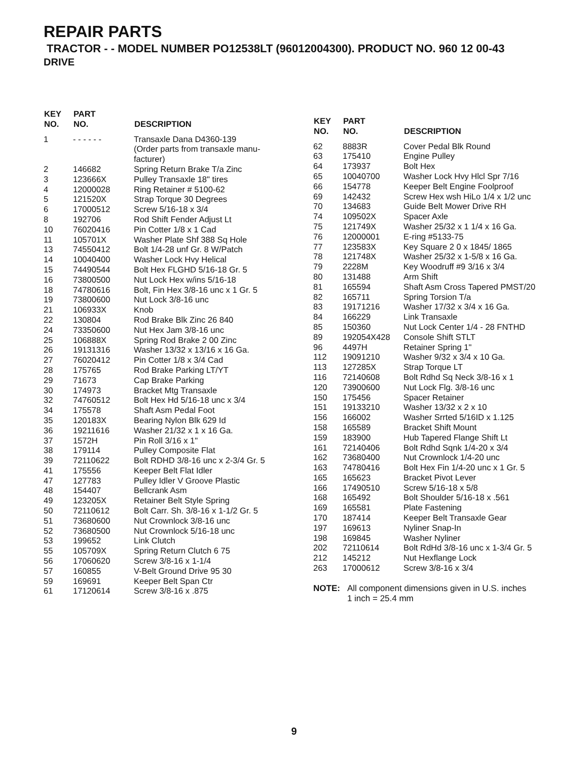REPAIR PARTS
TRACTOR - - MODEL NUMBER PO12538LT (96012004300). PRODUCT NO. 960 12 00-43
DRIVE
| KEY NO. | PART NO. | DESCRIPTION |
| --- | --- | --- |
| 1 | - - - - - - | Transaxle Dana D4360-139 (Order parts from transaxle manu- facturer) |
| 2 | 146682 | Spring Return Brake T/a Zinc |
| 3 | 123666X | Pulley Transaxle 18" tires |
| 4 | 12000028 | Ring Retainer # 5100-62 |
| 5 | 121520X | Strap Torque 30 Degrees |
| 6 | 17000512 | Screw 5/16-18 x 3/4 |
| 8 | 192706 | Rod Shift Fender Adjust Lt |
| 10 | 76020416 | Pin Cotter 1/8 x 1 Cad |
| 11 | 105701X | Washer Plate Shf 388 Sq Hole |
| 13 | 74550412 | Bolt 1/4-28 unf Gr. 8 W/Patch |
| 14 | 10040400 | Washer Lock Hvy Helical |
| 15 | 74490544 | Bolt Hex FLGHD 5/16-18 Gr. 5 |
| 16 | 73800500 | Nut Lock Hex w/ins 5/16-18 |
| 18 | 74780616 | Bolt, Fin Hex 3/8-16 unc x 1 Gr. 5 |
| 19 | 73800600 | Nut Lock 3/8-16 unc |
| 21 | 106933X | Knob |
| 22 | 130804 | Rod Brake Blk Zinc 26 840 |
| 24 | 73350600 | Nut Hex Jam 3/8-16 unc |
| 25 | 106888X | Spring Rod Brake 2 00 Zinc |
| 26 | 19131316 | Washer 13/32 x 13/16 x 16 Ga. |
| 27 | 76020412 | Pin Cotter 1/8 x 3/4 Cad |
| 28 | 175765 | Rod Brake Parking LT/YT |
| 29 | 71673 | Cap Brake Parking |
| 30 | 174973 | Bracket Mtg Transaxle |
| 32 | 74760512 | Bolt Hex Hd 5/16-18 unc x 3/4 |
| 34 | 175578 | Shaft Asm Pedal Foot |
| 35 | 120183X | Bearing Nylon Blk 629 Id |
| 36 | 19211616 | Washer 21/32 x 1 x 16 Ga. |
| 37 | 1572H | Pin Roll 3/16 x 1" |
| 38 | 179114 | Pulley Composite Flat |
| 39 | 72110622 | Bolt RDHD 3/8-16 unc x 2-3/4 Gr. 5 |
| 41 | 175556 | Keeper Belt Flat Idler |
| 47 | 127783 | Pulley Idler V Groove Plastic |
| 48 | 154407 | Bellcrank Asm |
| 49 | 123205X | Retainer Belt Style Spring |
| 50 | 72110612 | Bolt Carr. Sh. 3/8-16 x 1-1/2 Gr. 5 |
| 51 | 73680600 | Nut Crownlock 3/8-16 unc |
| 52 | 73680500 | Nut Crownlock 5/16-18 unc |
| 53 | 199652 | Link Clutch |
| 55 | 105709X | Spring Return Clutch 6 75 |
| 56 | 17060620 | Screw 3/8-16 x 1-1/4 |
| 57 | 160855 | V-Belt Ground Drive 95 30 |
| 59 | 169691 | Keeper Belt Span Ctr |
| 61 | 17120614 | Screw 3/8-16 x .875 |
| KEY NO. | PART NO. | DESCRIPTION |
| --- | --- | --- |
| 62 | 8883R | Cover Pedal Blk Round |
| 63 | 175410 | Engine Pulley |
| 64 | 173937 | Bolt Hex |
| 65 | 10040700 | Washer Lock Hvy Hlcl Spr 7/16 |
| 66 | 154778 | Keeper Belt Engine Foolproof |
| 69 | 142432 | Screw Hex wsh HiLo 1/4 x 1/2 unc |
| 70 | 134683 | Guide Belt Mower Drive RH |
| 74 | 109502X | Spacer Axle |
| 75 | 121749X | Washer 25/32 x 1 1/4 x 16 Ga. |
| 76 | 12000001 | E-ring #5133-75 |
| 77 | 123583X | Key Square 2 0 x 1845/ 1865 |
| 78 | 121748X | Washer 25/32 x 1-5/8 x 16 Ga. |
| 79 | 2228M | Key Woodruff #9 3/16 x 3/4 |
| 80 | 131488 | Arm Shift |
| 81 | 165594 | Shaft Asm Cross Tapered PMST/20 |
| 82 | 165711 | Spring Torsion T/a |
| 83 | 19171216 | Washer 17/32 x 3/4 x 16 Ga. |
| 84 | 166229 | Link Transaxle |
| 85 | 150360 | Nut Lock Center 1/4 - 28 FNTHD |
| 89 | 192054X428 | Console Shift STLT |
| 96 | 4497H | Retainer Spring 1" |
| 112 | 19091210 | Washer 9/32 x 3/4 x 10 Ga. |
| 113 | 127285X | Strap Torque LT |
| 116 | 72140608 | Bolt Rdhd Sq Neck 3/8-16 x 1 |
| 120 | 73900600 | Nut Lock Flg. 3/8-16 unc |
| 150 | 175456 | Spacer Retainer |
| 151 | 19133210 | Washer 13/32 x 2 x 10 |
| 156 | 166002 | Washer Srrted 5/16ID x 1.125 |
| 158 | 165589 | Bracket Shift Mount |
| 159 | 183900 | Hub Tapered Flange Shift Lt |
| 161 | 72140406 | Bolt Rdhd Sqnk 1/4-20 x 3/4 |
| 162 | 73680400 | Nut Crownlock 1/4-20 unc |
| 163 | 74780416 | Bolt Hex Fin 1/4-20 unc x 1 Gr. 5 |
| 165 | 165623 | Bracket Pivot Lever |
| 166 | 17490510 | Screw 5/16-18 x 5/8 |
| 168 | 165492 | Bolt Shoulder 5/16-18 x .561 |
| 169 | 165581 | Plate Fastening |
| 170 | 187414 | Keeper Belt Transaxle Gear |
| 197 | 169613 | Nyliner Snap-In |
| 198 | 169845 | Washer Nyliner |
| 202 | 72110614 | Bolt RdHd 3/8-16 unc x 1-3/4 Gr. 5 |
| 212 | 145212 | Nut Hexflange Lock |
| 263 | 17000612 | Screw 3/8-16 x 3/4 |
NOTE: All component dimensions given in U.S. inches
1 inch = 25.4 mm
9